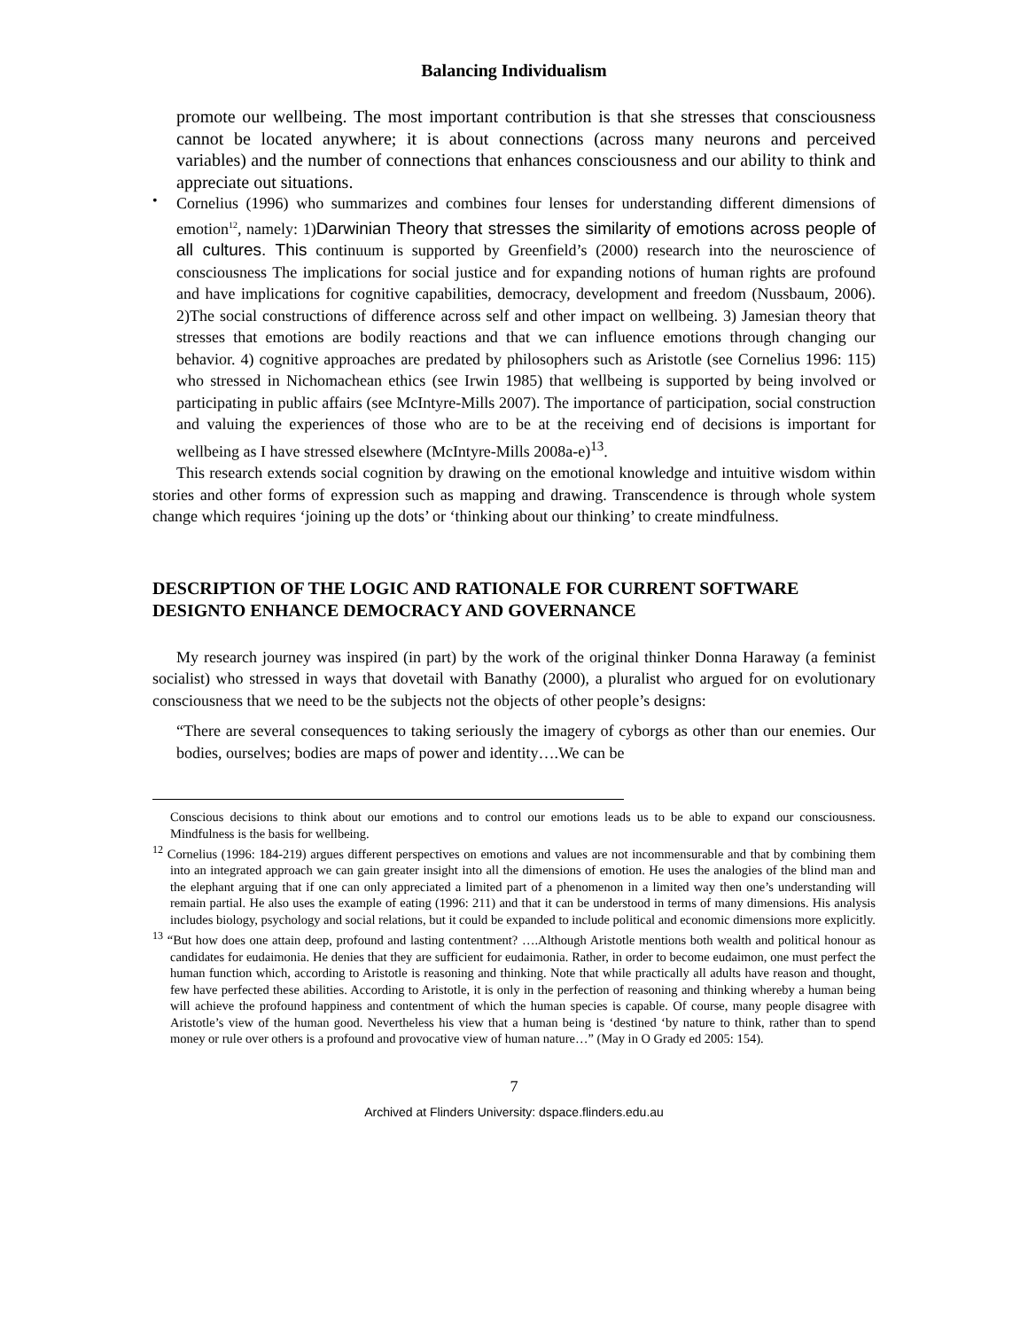Balancing Individualism
promote our wellbeing. The most important contribution is that she stresses that consciousness cannot be located anywhere; it is about connections (across many neurons and perceived variables) and the number of connections that enhances consciousness and our ability to think and appreciate out situations.
•
Cornelius (1996) who summarizes and combines four lenses for understanding different dimensions of emotion<sup>12</sup>, namely: 1)Darwinian Theory that stresses the similarity of emotions across people of all cultures. This continuum is supported by Greenfield’s (2000) research into the neuroscience of consciousness The implications for social justice and for expanding notions of human rights are profound and have implications for cognitive capabilities, democracy, development and freedom (Nussbaum, 2006). 2)The social constructions of difference across self and other impact on wellbeing. 3) Jamesian theory that stresses that emotions are bodily reactions and that we can influence emotions through changing our behavior. 4) cognitive approaches are predated by philosophers such as Aristotle (see Cornelius 1996: 115) who stressed in Nichomachean ethics (see Irwin 1985) that wellbeing is supported by being involved or participating in public affairs (see McIntyre-Mills 2007). The importance of participation, social construction and valuing the experiences of those who are to be at the receiving end of decisions is important for wellbeing as I have stressed elsewhere (McIntyre-Mills 2008a-e)<sup>13</sup>.
This research extends social cognition by drawing on the emotional knowledge and intuitive wisdom within stories and other forms of expression such as mapping and drawing. Transcendence is through whole system change which requires ‘joining up the dots’ or ‘thinking about our thinking’ to create mindfulness.
DESCRIPTION OF THE LOGIC AND RATIONALE FOR CURRENT SOFTWARE DESIGNTO ENHANCE DEMOCRACY AND GOVERNANCE
My research journey was inspired (in part) by the work of the original thinker Donna Haraway (a feminist socialist) who stressed in ways that dovetail with Banathy (2000), a pluralist who argued for on evolutionary consciousness that we need to be the subjects not the objects of other people’s designs:
“There are several consequences to taking seriously the imagery of cyborgs as other than our enemies. Our bodies, ourselves; bodies are maps of power and identity….We can be
Conscious decisions to think about our emotions and to control our emotions leads us to be able to expand our consciousness. Mindfulness is the basis for wellbeing.
<sup>12</sup> Cornelius (1996: 184-219) argues different perspectives on emotions and values are not incommensurable and that by combining them into an integrated approach we can gain greater insight into all the dimensions of emotion. He uses the analogies of the blind man and the elephant arguing that if one can only appreciated a limited part of a phenomenon in a limited way then one’s understanding will remain partial. He also uses the example of eating (1996: 211) and that it can be understood in terms of many dimensions. His analysis includes biology, psychology and social relations, but it could be expanded to include political and economic dimensions more explicitly.
<sup>13</sup> “But how does one attain deep, profound and lasting contentment? ….Although Aristotle mentions both wealth and political honour as candidates for eudaimonia. He denies that they are sufficient for eudaimonia. Rather, in order to become eudaimon, one must perfect the human function which, according to Aristotle is reasoning and thinking. Note that while practically all adults have reason and thought, few have perfected these abilities. According to Aristotle, it is only in the perfection of reasoning and thinking whereby a human being will achieve the profound happiness and contentment of which the human species is capable. Of course, many people disagree with Aristotle’s view of the human good. Nevertheless his view that a human being is ‘destined ‘by nature to think, rather than to spend money or rule over others is a profound and provocative view of human nature…” (May in O Grady ed 2005: 154).
7
Archived at Flinders University: dspace.flinders.edu.au